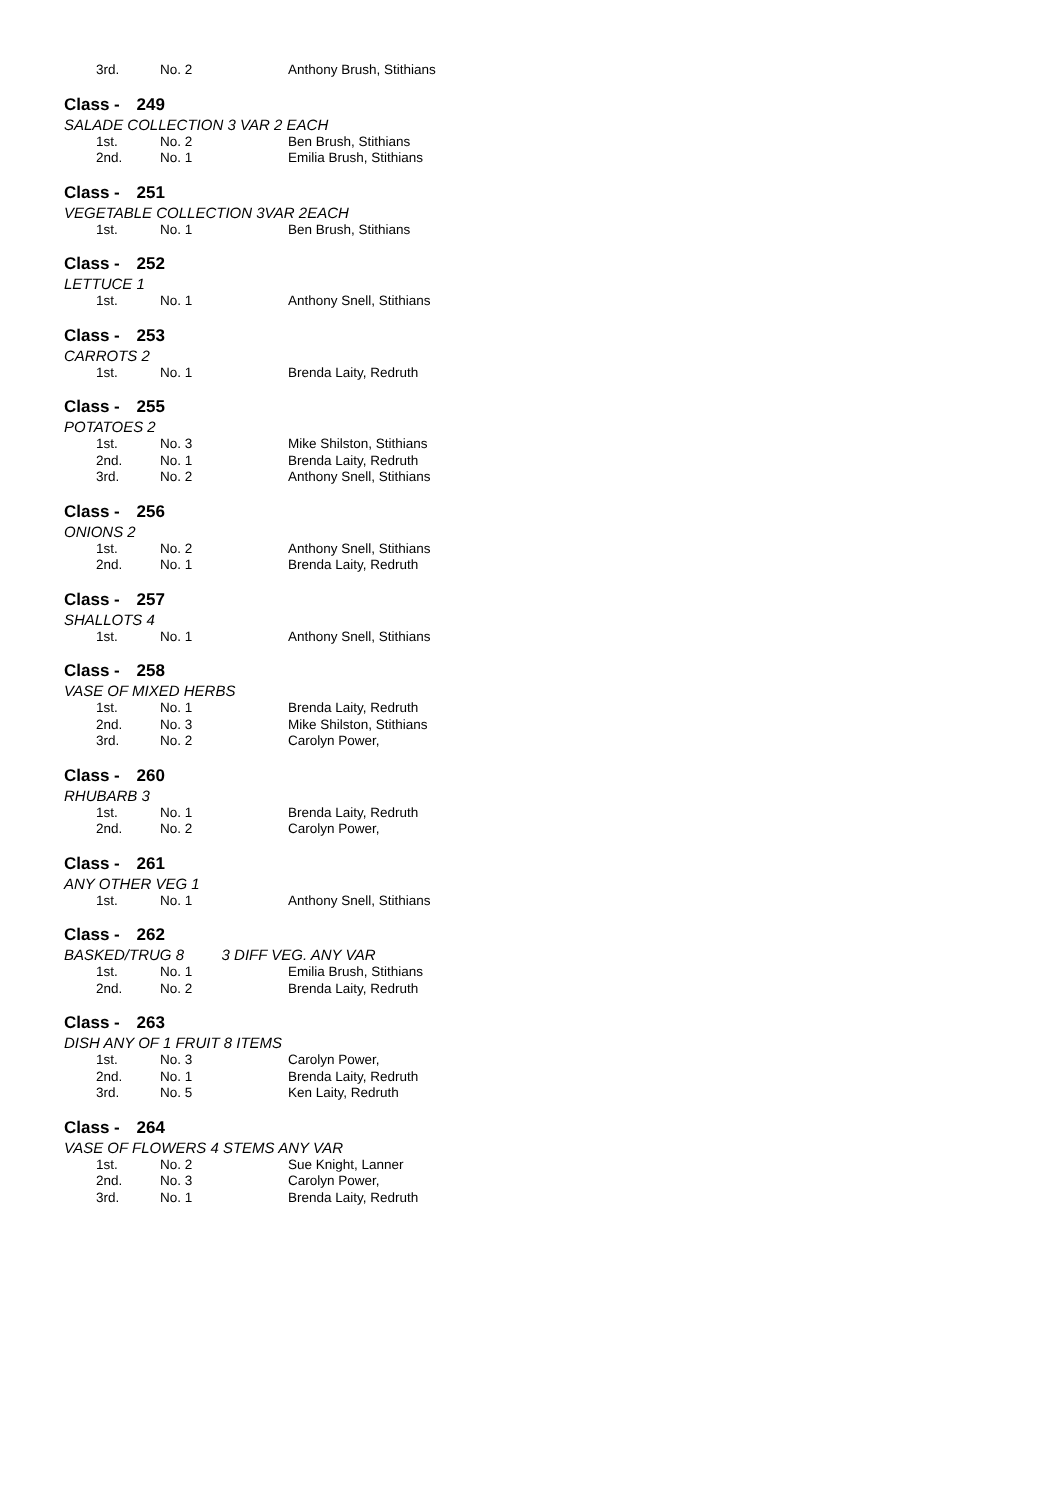| 3rd. | No. 2 | Anthony Brush, Stithians |
Class - 249
SALADE COLLECTION 3 VAR 2 EACH
| 1st. | No. 2 | Ben Brush, Stithians |
| 2nd. | No. 1 | Emilia Brush, Stithians |
Class - 251
VEGETABLE COLLECTION 3VAR 2EACH
| 1st. | No. 1 | Ben Brush, Stithians |
Class - 252
LETTUCE 1
| 1st. | No. 1 | Anthony Snell, Stithians |
Class - 253
CARROTS 2
| 1st. | No. 1 | Brenda Laity, Redruth |
Class - 255
POTATOES 2
| 1st. | No. 3 | Mike Shilston, Stithians |
| 2nd. | No. 1 | Brenda Laity, Redruth |
| 3rd. | No. 2 | Anthony Snell, Stithians |
Class - 256
ONIONS 2
| 1st. | No. 2 | Anthony Snell, Stithians |
| 2nd. | No. 1 | Brenda Laity, Redruth |
Class - 257
SHALLOTS 4
| 1st. | No. 1 | Anthony Snell, Stithians |
Class - 258
VASE OF MIXED HERBS
| 1st. | No. 1 | Brenda Laity, Redruth |
| 2nd. | No. 3 | Mike Shilston, Stithians |
| 3rd. | No. 2 | Carolyn Power, |
Class - 260
RHUBARB 3
| 1st. | No. 1 | Brenda Laity, Redruth |
| 2nd. | No. 2 | Carolyn Power, |
Class - 261
ANY OTHER VEG 1
| 1st. | No. 1 | Anthony Snell, Stithians |
Class - 262
BASKED/TRUG 8 3 DIFF VEG. ANY VAR
| 1st. | No. 1 | Emilia Brush, Stithians |
| 2nd. | No. 2 | Brenda Laity, Redruth |
Class - 263
DISH ANY OF 1 FRUIT 8 ITEMS
| 1st. | No. 3 | Carolyn Power, |
| 2nd. | No. 1 | Brenda Laity, Redruth |
| 3rd. | No. 5 | Ken Laity, Redruth |
Class - 264
VASE OF FLOWERS 4 STEMS ANY VAR
| 1st. | No. 2 | Sue Knight, Lanner |
| 2nd. | No. 3 | Carolyn Power, |
| 3rd. | No. 1 | Brenda Laity, Redruth |